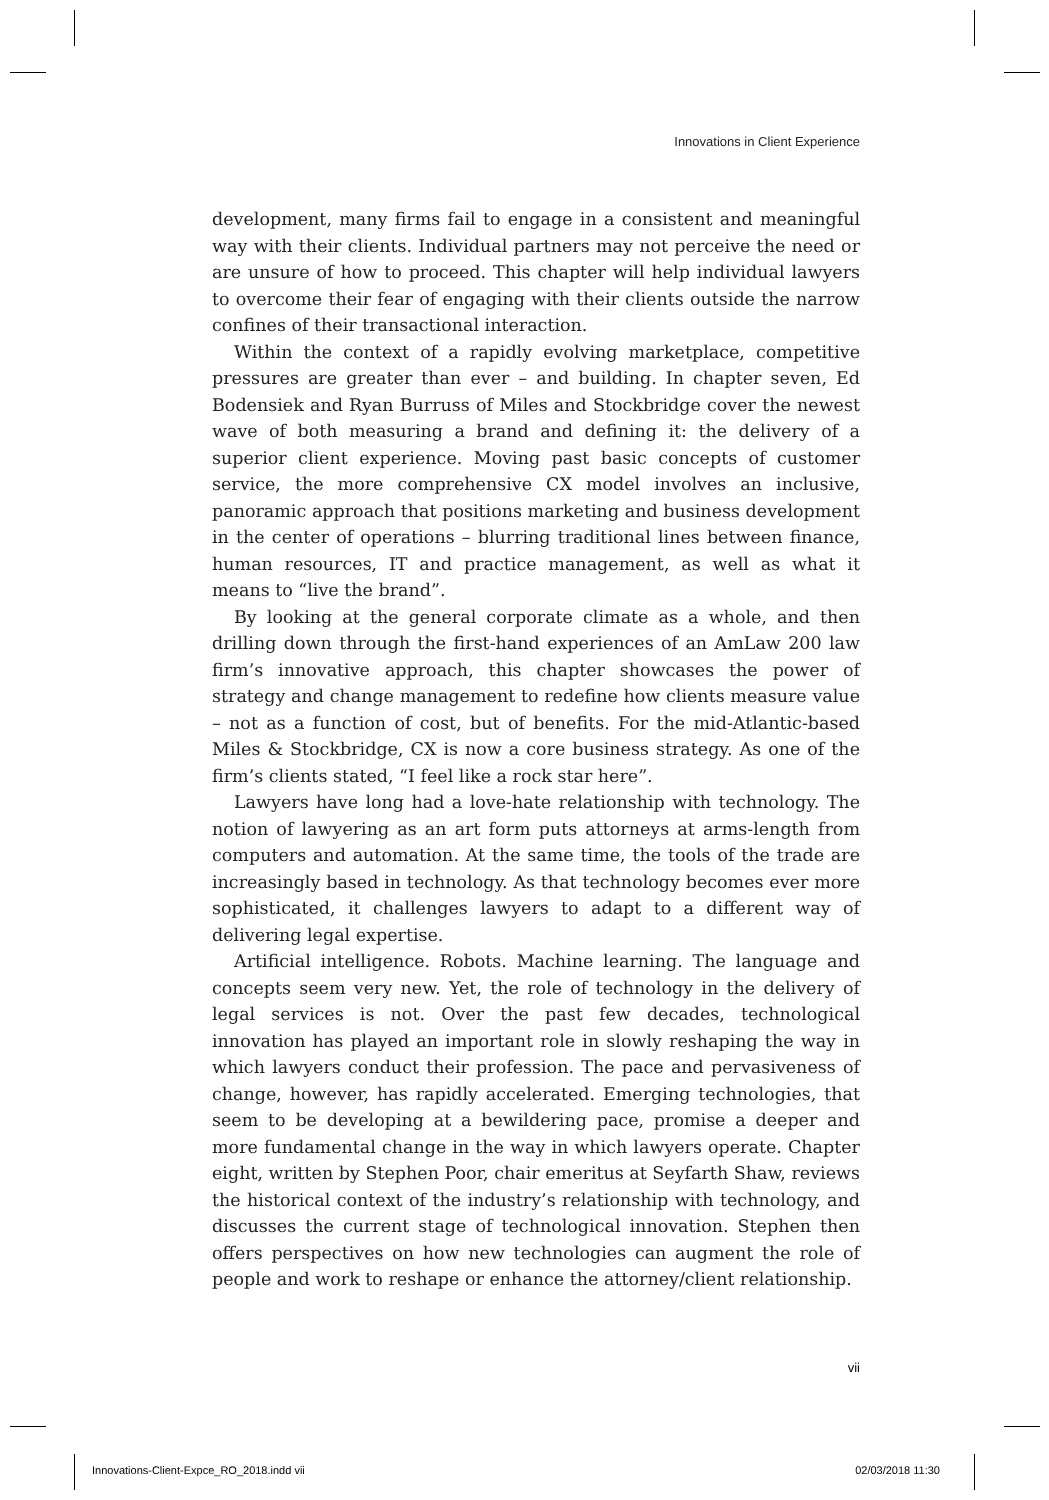Innovations in Client Experience
development, many firms fail to engage in a consistent and meaningful way with their clients. Individual partners may not perceive the need or are unsure of how to proceed. This chapter will help individual lawyers to overcome their fear of engaging with their clients outside the narrow confines of their transactional interaction.
Within the context of a rapidly evolving marketplace, competitive pressures are greater than ever – and building. In chapter seven, Ed Bodensiek and Ryan Burruss of Miles and Stockbridge cover the newest wave of both measuring a brand and defining it: the delivery of a superior client experience. Moving past basic concepts of customer service, the more comprehensive CX model involves an inclusive, panoramic approach that positions marketing and business development in the center of operations – blurring traditional lines between finance, human resources, IT and practice management, as well as what it means to “live the brand”.
By looking at the general corporate climate as a whole, and then drilling down through the first-hand experiences of an AmLaw 200 law firm’s innovative approach, this chapter showcases the power of strategy and change management to redefine how clients measure value – not as a function of cost, but of benefits. For the mid-Atlantic-based Miles & Stockbridge, CX is now a core business strategy. As one of the firm’s clients stated, “I feel like a rock star here”.
Lawyers have long had a love-hate relationship with technology. The notion of lawyering as an art form puts attorneys at arms-length from computers and automation. At the same time, the tools of the trade are increasingly based in technology. As that technology becomes ever more sophisticated, it challenges lawyers to adapt to a different way of delivering legal expertise.
Artificial intelligence. Robots. Machine learning. The language and concepts seem very new. Yet, the role of technology in the delivery of legal services is not. Over the past few decades, technological innovation has played an important role in slowly reshaping the way in which lawyers conduct their profession. The pace and pervasiveness of change, however, has rapidly accelerated. Emerging technologies, that seem to be developing at a bewildering pace, promise a deeper and more fundamental change in the way in which lawyers operate. Chapter eight, written by Stephen Poor, chair emeritus at Seyfarth Shaw, reviews the historical context of the industry’s relationship with technology, and discusses the current stage of technological innovation. Stephen then offers perspectives on how new technologies can augment the role of people and work to reshape or enhance the attorney/client relationship.
vii
Innovations-Client-Expce_RO_2018.indd vii 02/03/2018 11:30